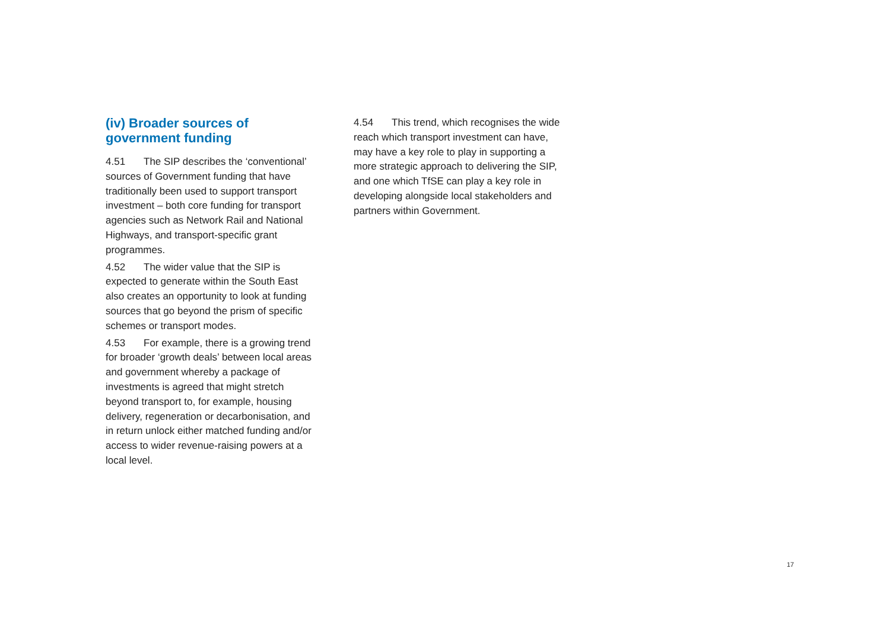(iv) Broader sources of government funding
4.51 The SIP describes the ‘conventional’ sources of Government funding that have traditionally been used to support transport investment – both core funding for transport agencies such as Network Rail and National Highways, and transport-specific grant programmes.
4.52 The wider value that the SIP is expected to generate within the South East also creates an opportunity to look at funding sources that go beyond the prism of specific schemes or transport modes.
4.53 For example, there is a growing trend for broader ‘growth deals’ between local areas and government whereby a package of investments is agreed that might stretch beyond transport to, for example, housing delivery, regeneration or decarbonisation, and in return unlock either matched funding and/or access to wider revenue-raising powers at a local level.
4.54 This trend, which recognises the wide reach which transport investment can have, may have a key role to play in supporting a more strategic approach to delivering the SIP, and one which TfSE can play a key role in developing alongside local stakeholders and partners within Government.
17